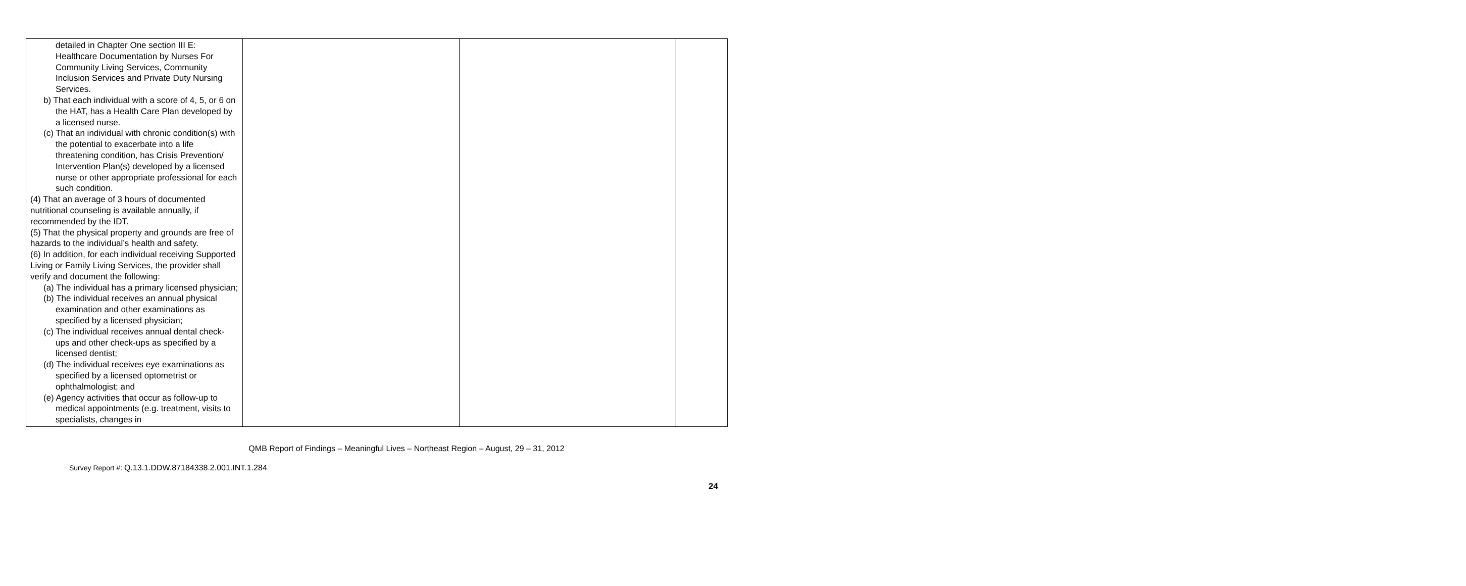| detailed in Chapter One section III E: Healthcare Documentation by Nurses For Community Living Services, Community Inclusion Services and Private Duty Nursing Services. b) That each individual with a score of 4, 5, or 6 on the HAT, has a Health Care Plan developed by a licensed nurse. (c) That an individual with chronic condition(s) with the potential to exacerbate into a life threatening condition, has Crisis Prevention/ Intervention Plan(s) developed by a licensed nurse or other appropriate professional for each such condition. (4) That an average of 3 hours of documented nutritional counseling is available annually, if recommended by the IDT. (5) That the physical property and grounds are free of hazards to the individual’s health and safety. (6) In addition, for each individual receiving Supported Living or Family Living Services, the provider shall verify and document the following: (a) The individual has a primary licensed physician; (b) The individual receives an annual physical examination and other examinations as specified by a licensed physician; (c) The individual receives annual dental check-ups and other check-ups as specified by a licensed dentist; (d) The individual receives eye examinations as specified by a licensed optometrist or ophthalmologist; and (e) Agency activities that occur as follow-up to medical appointments (e.g. treatment, visits to specialists, changes in | | | |
QMB Report of Findings – Meaningful Lives – Northeast Region – August, 29 – 31, 2012
Survey Report #: Q.13.1.DDW.87184338.2.001.INT.1.284
24